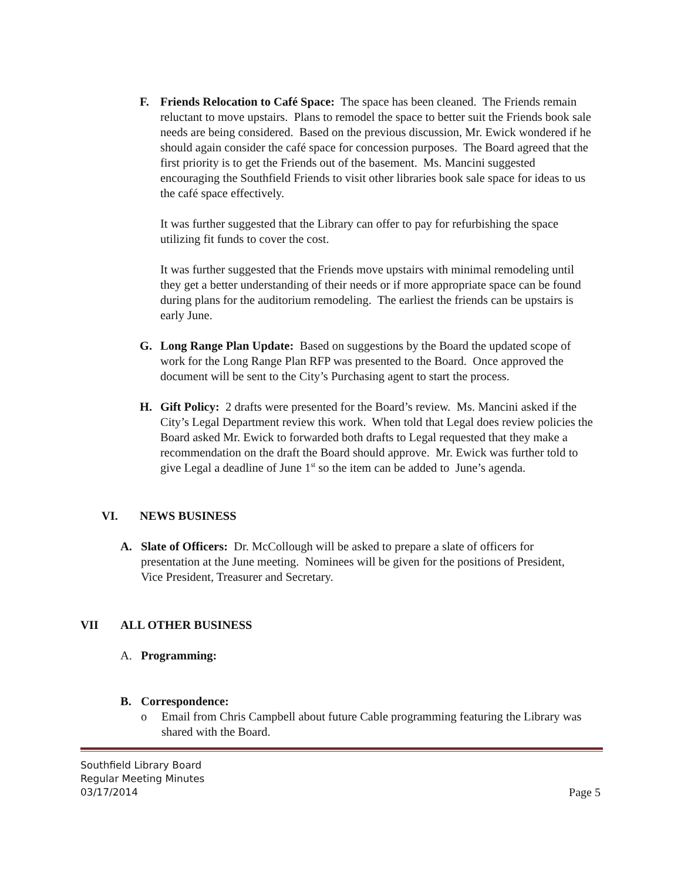F. Friends Relocation to Café Space: The space has been cleaned. The Friends remain reluctant to move upstairs. Plans to remodel the space to better suit the Friends book sale needs are being considered. Based on the previous discussion, Mr. Ewick wondered if he should again consider the café space for concession purposes. The Board agreed that the first priority is to get the Friends out of the basement. Ms. Mancini suggested encouraging the Southfield Friends to visit other libraries book sale space for ideas to us the café space effectively.
It was further suggested that the Library can offer to pay for refurbishing the space utilizing fit funds to cover the cost.
It was further suggested that the Friends move upstairs with minimal remodeling until they get a better understanding of their needs or if more appropriate space can be found during plans for the auditorium remodeling. The earliest the friends can be upstairs is early June.
G. Long Range Plan Update: Based on suggestions by the Board the updated scope of work for the Long Range Plan RFP was presented to the Board. Once approved the document will be sent to the City’s Purchasing agent to start the process.
H. Gift Policy: 2 drafts were presented for the Board’s review. Ms. Mancini asked if the City’s Legal Department review this work. When told that Legal does review policies the Board asked Mr. Ewick to forwarded both drafts to Legal requested that they make a recommendation on the draft the Board should approve. Mr. Ewick was further told to give Legal a deadline of June 1<sup>st</sup> so the item can be added to June’s agenda.
VI. NEWS BUSINESS
A. Slate of Officers: Dr. McCollough will be asked to prepare a slate of officers for presentation at the June meeting. Nominees will be given for the positions of President, Vice President, Treasurer and Secretary.
VII ALL OTHER BUSINESS
A. Programming:
B. Correspondence:
o Email from Chris Campbell about future Cable programming featuring the Library was shared with the Board.
Southfield Library Board
Regular Meeting Minutes
03/17/2014
Page 5